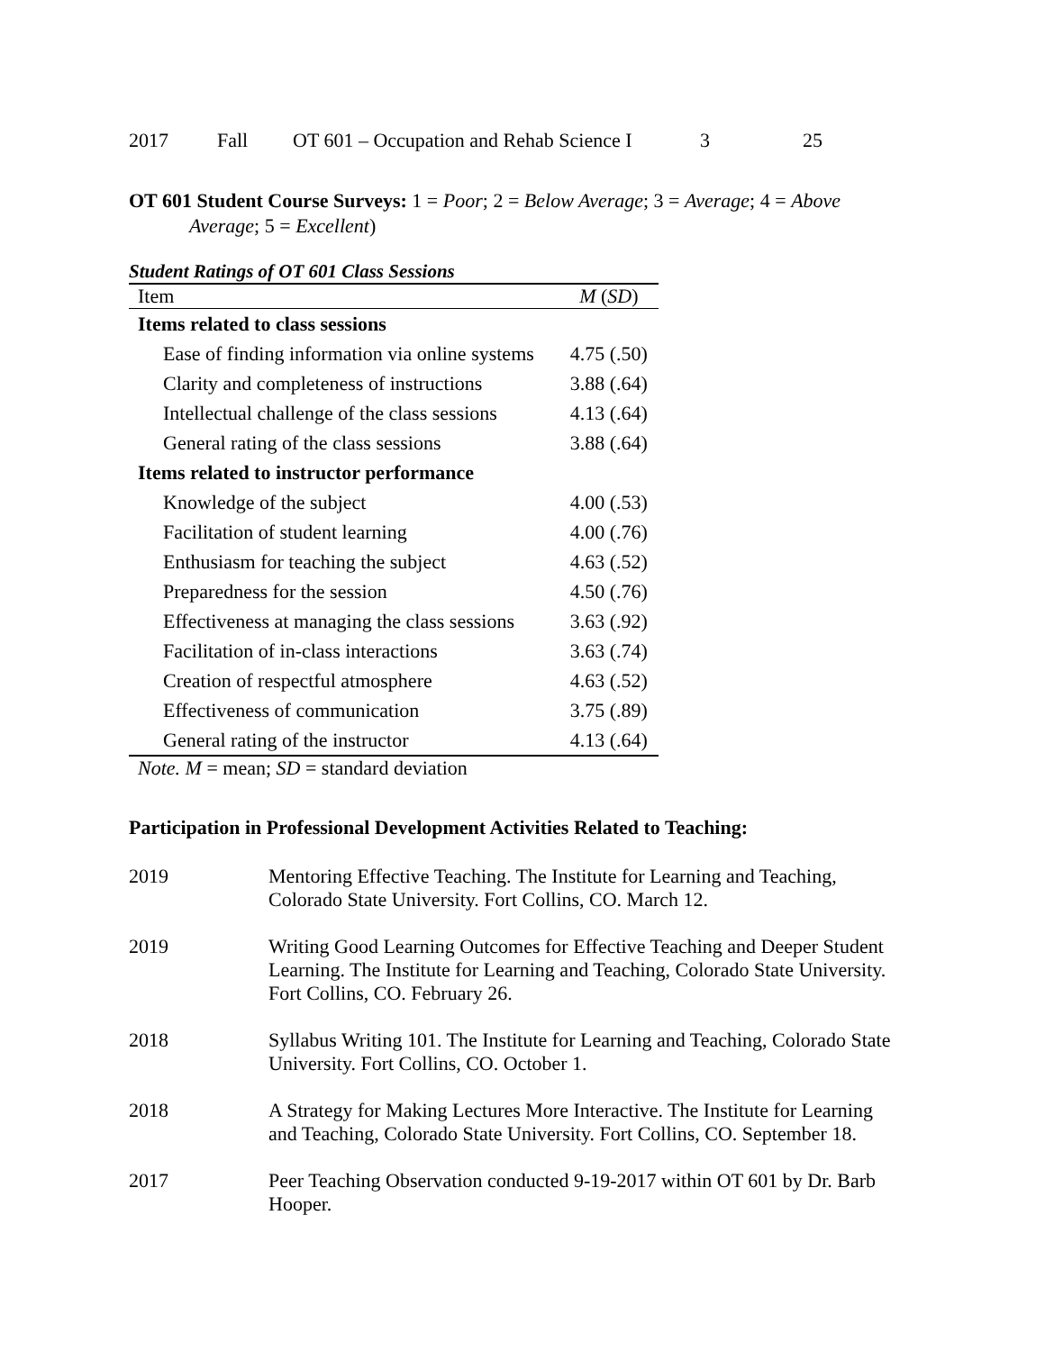2017 Fall OT 601 – Occupation and Rehab Science I 3 25
OT 601 Student Course Surveys: 1 = Poor; 2 = Below Average; 3 = Average; 4 = Above Average; 5 = Excellent)
Student Ratings of OT 601 Class Sessions
| Item | M ( SD ) |
| --- | --- |
| Items related to class sessions | |
| Ease of finding information via online systems | 4.75 (.50) |
| Clarity and completeness of instructions | 3.88 (.64) |
| Intellectual challenge of the class sessions | 4.13 (.64) |
| General rating of the class sessions | 3.88 (.64) |
| Items related to instructor performance | |
| Knowledge of the subject | 4.00 (.53) |
| Facilitation of student learning | 4.00 (.76) |
| Enthusiasm for teaching the subject | 4.63 (.52) |
| Preparedness for the session | 4.50 (.76) |
| Effectiveness at managing the class sessions | 3.63 (.92) |
| Facilitation of in-class interactions | 3.63 (.74) |
| Creation of respectful atmosphere | 4.63 (.52) |
| Effectiveness of communication | 3.75 (.89) |
| General rating of the instructor | 4.13 (.64) |
Note. M = mean; SD = standard deviation
Participation in Professional Development Activities Related to Teaching:
2019 Mentoring Effective Teaching. The Institute for Learning and Teaching, Colorado State University. Fort Collins, CO. March 12.
2019 Writing Good Learning Outcomes for Effective Teaching and Deeper Student Learning. The Institute for Learning and Teaching, Colorado State University. Fort Collins, CO. February 26.
2018 Syllabus Writing 101. The Institute for Learning and Teaching, Colorado State University. Fort Collins, CO. October 1.
2018 A Strategy for Making Lectures More Interactive. The Institute for Learning and Teaching, Colorado State University. Fort Collins, CO. September 18.
2017 Peer Teaching Observation conducted 9-19-2017 within OT 601 by Dr. Barb Hooper.